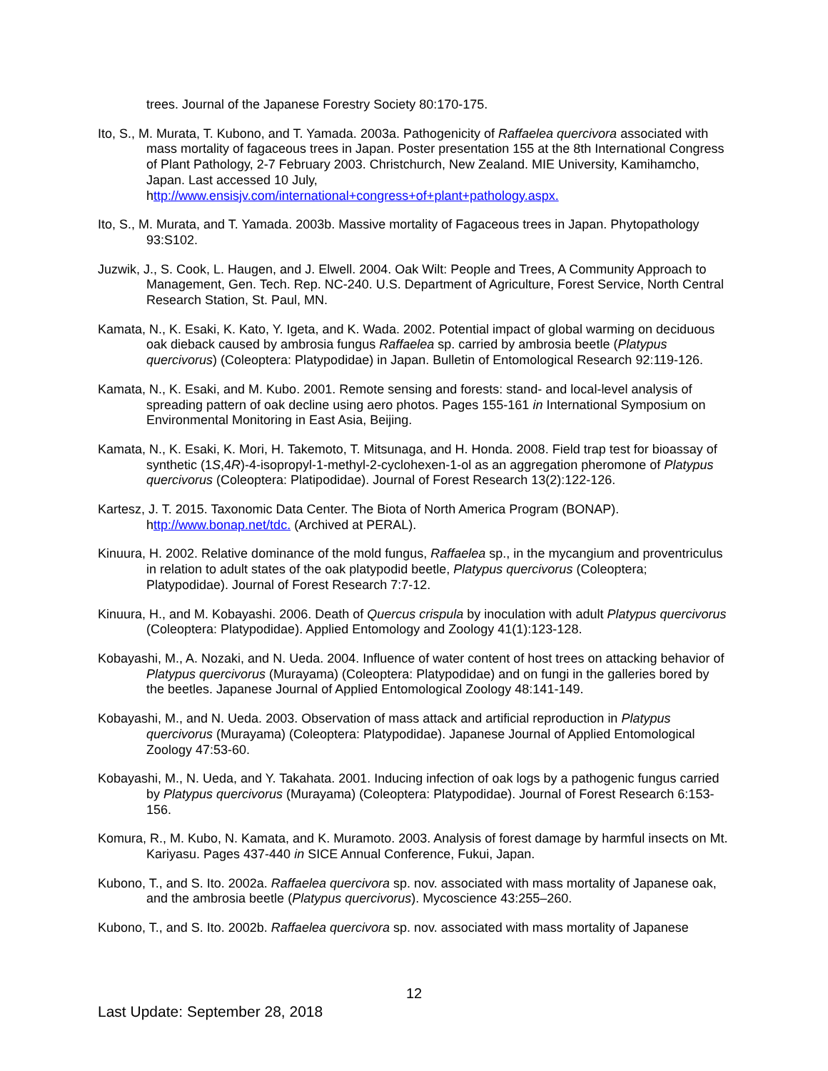trees. Journal of the Japanese Forestry Society 80:170-175.
Ito, S., M. Murata, T. Kubono, and T. Yamada. 2003a. Pathogenicity of Raffaelea quercivora associated with mass mortality of fagaceous trees in Japan. Poster presentation 155 at the 8th International Congress of Plant Pathology, 2-7 February 2003. Christchurch, New Zealand. MIE University, Kamihamcho, Japan. Last accessed 10 July, http://www.ensisjv.com/international+congress+of+plant+pathology.aspx.
Ito, S., M. Murata, and T. Yamada. 2003b. Massive mortality of Fagaceous trees in Japan. Phytopathology 93:S102.
Juzwik, J., S. Cook, L. Haugen, and J. Elwell. 2004. Oak Wilt: People and Trees, A Community Approach to Management, Gen. Tech. Rep. NC-240. U.S. Department of Agriculture, Forest Service, North Central Research Station, St. Paul, MN.
Kamata, N., K. Esaki, K. Kato, Y. Igeta, and K. Wada. 2002. Potential impact of global warming on deciduous oak dieback caused by ambrosia fungus Raffaelea sp. carried by ambrosia beetle (Platypus quercivorus) (Coleoptera: Platypodidae) in Japan. Bulletin of Entomological Research 92:119-126.
Kamata, N., K. Esaki, and M. Kubo. 2001. Remote sensing and forests: stand- and local-level analysis of spreading pattern of oak decline using aero photos. Pages 155-161 in International Symposium on Environmental Monitoring in East Asia, Beijing.
Kamata, N., K. Esaki, K. Mori, H. Takemoto, T. Mitsunaga, and H. Honda. 2008. Field trap test for bioassay of synthetic (1S,4R)-4-isopropyl-1-methyl-2-cyclohexen-1-ol as an aggregation pheromone of Platypus quercivorus (Coleoptera: Platipodidae). Journal of Forest Research 13(2):122-126.
Kartesz, J. T. 2015. Taxonomic Data Center. The Biota of North America Program (BONAP). http://www.bonap.net/tdc. (Archived at PERAL).
Kinuura, H. 2002. Relative dominance of the mold fungus, Raffaelea sp., in the mycangium and proventriculus in relation to adult states of the oak platypodid beetle, Platypus quercivorus (Coleoptera; Platypodidae). Journal of Forest Research 7:7-12.
Kinuura, H., and M. Kobayashi. 2006. Death of Quercus crispula by inoculation with adult Platypus quercivorus (Coleoptera: Platypodidae). Applied Entomology and Zoology 41(1):123-128.
Kobayashi, M., A. Nozaki, and N. Ueda. 2004. Influence of water content of host trees on attacking behavior of Platypus quercivorus (Murayama) (Coleoptera: Platypodidae) and on fungi in the galleries bored by the beetles. Japanese Journal of Applied Entomological Zoology 48:141-149.
Kobayashi, M., and N. Ueda. 2003. Observation of mass attack and artificial reproduction in Platypus quercivorus (Murayama) (Coleoptera: Platypodidae). Japanese Journal of Applied Entomological Zoology 47:53-60.
Kobayashi, M., N. Ueda, and Y. Takahata. 2001. Inducing infection of oak logs by a pathogenic fungus carried by Platypus quercivorus (Murayama) (Coleoptera: Platypodidae). Journal of Forest Research 6:153-156.
Komura, R., M. Kubo, N. Kamata, and K. Muramoto. 2003. Analysis of forest damage by harmful insects on Mt. Kariyasu. Pages 437-440 in SICE Annual Conference, Fukui, Japan.
Kubono, T., and S. Ito. 2002a. Raffaelea quercivora sp. nov. associated with mass mortality of Japanese oak, and the ambrosia beetle (Platypus quercivorus). Mycoscience 43:255–260.
Kubono, T., and S. Ito. 2002b. Raffaelea quercivora sp. nov. associated with mass mortality of Japanese
12
Last Update: September 28, 2018